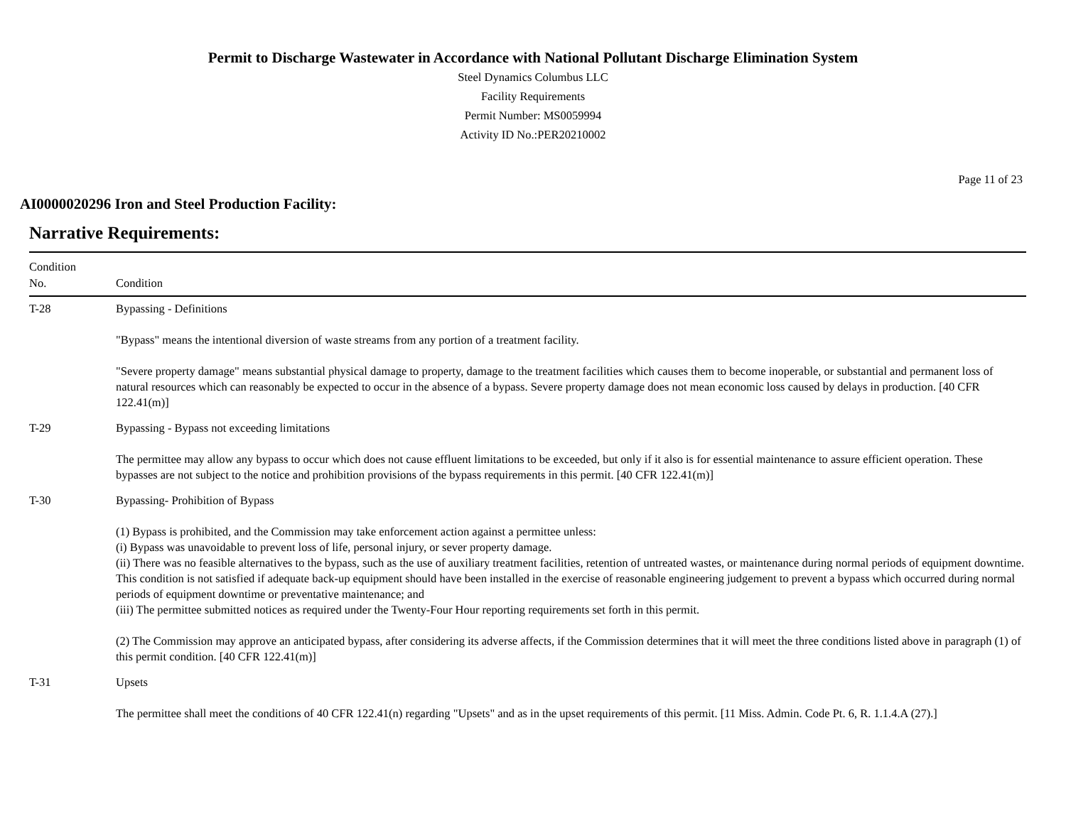Permit to Discharge Wastewater in Accordance with National Pollutant Discharge Elimination System
Steel Dynamics Columbus LLC
Facility Requirements
Permit Number: MS0059994
Activity ID No.:PER20210002
Page 11 of 23
AI0000020296 Iron and Steel Production Facility:
Narrative Requirements:
| Condition No. | Condition |
| --- | --- |
| T-28 | Bypassing - Definitions "Bypass" means the intentional diversion of waste streams from any portion of a treatment facility. "Severe property damage" means substantial physical damage to property, damage to the treatment facilities which causes them to become inoperable, or substantial and permanent loss of natural resources which can reasonably be expected to occur in the absence of a bypass. Severe property damage does not mean economic loss caused by delays in production. [40 CFR 122.41(m)] |
| T-29 | Bypassing - Bypass not exceeding limitations The permittee may allow any bypass to occur which does not cause effluent limitations to be exceeded, but only if it also is for essential maintenance to assure efficient operation. These bypasses are not subject to the notice and prohibition provisions of the bypass requirements in this permit. [40 CFR 122.41(m)] |
| T-30 | Bypassing- Prohibition of Bypass (1) Bypass is prohibited, and the Commission may take enforcement action against a permittee unless: (i) Bypass was unavoidable to prevent loss of life, personal injury, or sever property damage. (ii) There was no feasible alternatives to the bypass, such as the use of auxiliary treatment facilities, retention of untreated wastes, or maintenance during normal periods of equipment downtime. This condition is not satisfied if adequate back-up equipment should have been installed in the exercise of reasonable engineering judgement to prevent a bypass which occurred during normal periods of equipment downtime or preventative maintenance; and (iii) The permittee submitted notices as required under the Twenty-Four Hour reporting requirements set forth in this permit. (2) The Commission may approve an anticipated bypass, after considering its adverse affects, if the Commission determines that it will meet the three conditions listed above in paragraph (1) of this permit condition. [40 CFR 122.41(m)] |
| T-31 | Upsets The permittee shall meet the conditions of 40 CFR 122.41(n) regarding "Upsets" and as in the upset requirements of this permit. [11 Miss. Admin. Code Pt. 6, R. 1.1.4.A (27).] |